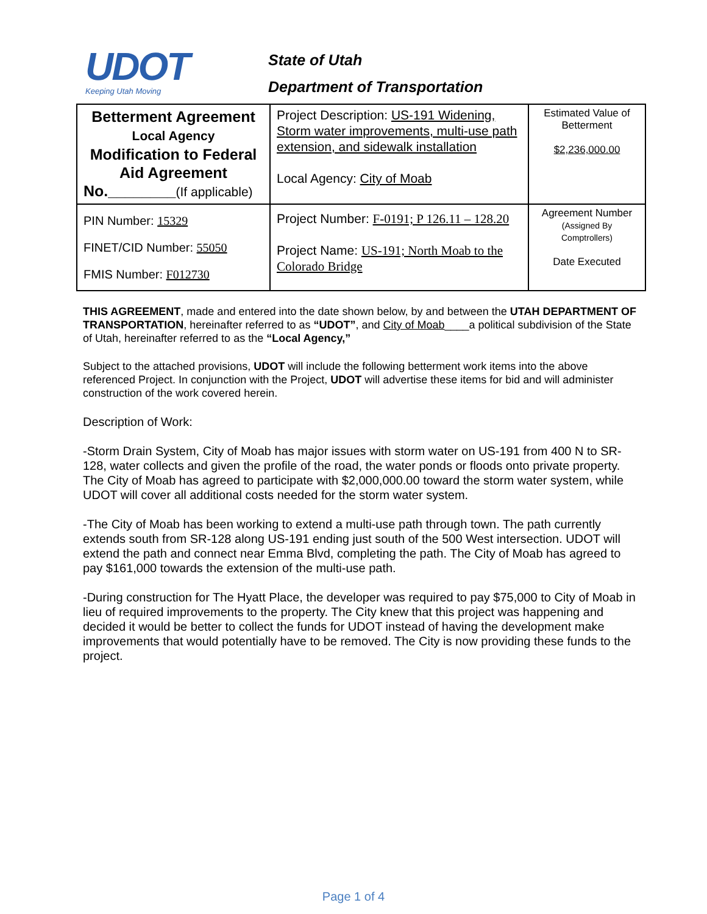UDOT
Keeping Utah Moving
State of Utah
Department of Transportation
| Betterment Agreement Local Agency Modification to Federal Aid Agreement No.________ (If applicable) | Project Description: US-191 Widening, Storm water improvements, multi-use path extension, and sidewalk installation Local Agency: City of Moab | Estimated Value of Betterment $2,236,000.00 |
| PIN Number: 15329 FINET/CID Number: 55050 FMIS Number: F012730 | Project Number: F-0191; P 126.11 – 128.20 Project Name: US-191; North Moab to the Colorado Bridge | Agreement Number (Assigned By Comptrollers) Date Executed |
THIS AGREEMENT, made and entered into the date shown below, by and between the UTAH DEPARTMENT OF TRANSPORTATION, hereinafter referred to as “UDOT”, and City of Moab____a political subdivision of the State of Utah, hereinafter referred to as the “Local Agency,”
Subject to the attached provisions, UDOT will include the following betterment work items into the above referenced Project. In conjunction with the Project, UDOT will advertise these items for bid and will administer construction of the work covered herein.
Description of Work:
-Storm Drain System, City of Moab has major issues with storm water on US-191 from 400 N to SR-128, water collects and given the profile of the road, the water ponds or floods onto private property. The City of Moab has agreed to participate with $2,000,000.00 toward the storm water system, while UDOT will cover all additional costs needed for the storm water system.
-The City of Moab has been working to extend a multi-use path through town. The path currently extends south from SR-128 along US-191 ending just south of the 500 West intersection. UDOT will extend the path and connect near Emma Blvd, completing the path. The City of Moab has agreed to pay $161,000 towards the extension of the multi-use path.
-During construction for The Hyatt Place, the developer was required to pay $75,000 to City of Moab in lieu of required improvements to the property. The City knew that this project was happening and decided it would be better to collect the funds for UDOT instead of having the development make improvements that would potentially have to be removed. The City is now providing these funds to the project.
Page 1 of 4